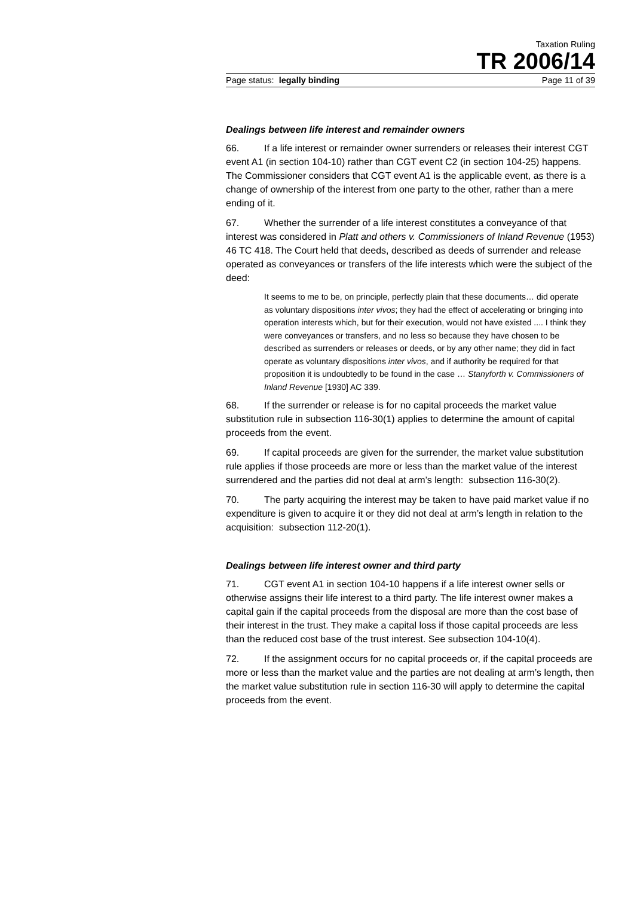Taxation Ruling
TR 2006/14
Page status: legally binding Page 11 of 39
Dealings between life interest and remainder owners
66. If a life interest or remainder owner surrenders or releases their interest CGT event A1 (in section 104-10) rather than CGT event C2 (in section 104-25) happens. The Commissioner considers that CGT event A1 is the applicable event, as there is a change of ownership of the interest from one party to the other, rather than a mere ending of it.
67. Whether the surrender of a life interest constitutes a conveyance of that interest was considered in Platt and others v. Commissioners of Inland Revenue (1953) 46 TC 418. The Court held that deeds, described as deeds of surrender and release operated as conveyances or transfers of the life interests which were the subject of the deed:
It seems to me to be, on principle, perfectly plain that these documents… did operate as voluntary dispositions inter vivos; they had the effect of accelerating or bringing into operation interests which, but for their execution, would not have existed .... I think they were conveyances or transfers, and no less so because they have chosen to be described as surrenders or releases or deeds, or by any other name; they did in fact operate as voluntary dispositions inter vivos, and if authority be required for that proposition it is undoubtedly to be found in the case … Stanyforth v. Commissioners of Inland Revenue [1930] AC 339.
68. If the surrender or release is for no capital proceeds the market value substitution rule in subsection 116-30(1) applies to determine the amount of capital proceeds from the event.
69. If capital proceeds are given for the surrender, the market value substitution rule applies if those proceeds are more or less than the market value of the interest surrendered and the parties did not deal at arm’s length: subsection 116-30(2).
70. The party acquiring the interest may be taken to have paid market value if no expenditure is given to acquire it or they did not deal at arm’s length in relation to the acquisition: subsection 112-20(1).
Dealings between life interest owner and third party
71. CGT event A1 in section 104-10 happens if a life interest owner sells or otherwise assigns their life interest to a third party. The life interest owner makes a capital gain if the capital proceeds from the disposal are more than the cost base of their interest in the trust. They make a capital loss if those capital proceeds are less than the reduced cost base of the trust interest. See subsection 104-10(4).
72. If the assignment occurs for no capital proceeds or, if the capital proceeds are more or less than the market value and the parties are not dealing at arm’s length, then the market value substitution rule in section 116-30 will apply to determine the capital proceeds from the event.